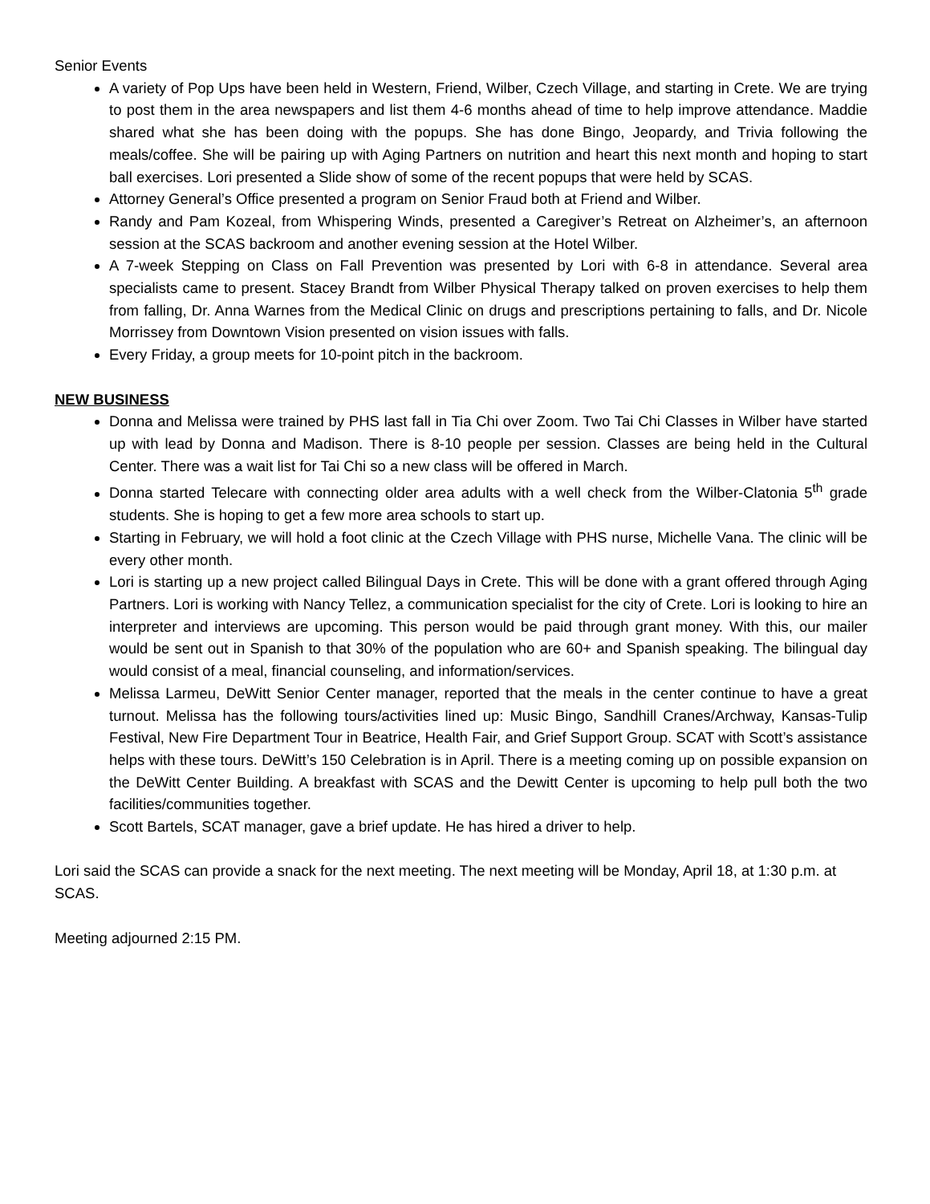Senior Events
A variety of Pop Ups have been held in Western, Friend, Wilber, Czech Village, and starting in Crete. We are trying to post them in the area newspapers and list them 4-6 months ahead of time to help improve attendance. Maddie shared what she has been doing with the popups. She has done Bingo, Jeopardy, and Trivia following the meals/coffee. She will be pairing up with Aging Partners on nutrition and heart this next month and hoping to start ball exercises. Lori presented a Slide show of some of the recent popups that were held by SCAS.
Attorney General’s Office presented a program on Senior Fraud both at Friend and Wilber.
Randy and Pam Kozeal, from Whispering Winds, presented a Caregiver’s Retreat on Alzheimer’s, an afternoon session at the SCAS backroom and another evening session at the Hotel Wilber.
A 7-week Stepping on Class on Fall Prevention was presented by Lori with 6-8 in attendance. Several area specialists came to present. Stacey Brandt from Wilber Physical Therapy talked on proven exercises to help them from falling, Dr. Anna Warnes from the Medical Clinic on drugs and prescriptions pertaining to falls, and Dr. Nicole Morrissey from Downtown Vision presented on vision issues with falls.
Every Friday, a group meets for 10-point pitch in the backroom.
NEW BUSINESS
Donna and Melissa were trained by PHS last fall in Tia Chi over Zoom. Two Tai Chi Classes in Wilber have started up with lead by Donna and Madison. There is 8-10 people per session. Classes are being held in the Cultural Center. There was a wait list for Tai Chi so a new class will be offered in March.
Donna started Telecare with connecting older area adults with a well check from the Wilber-Clatonia 5<sup>th</sup> grade students. She is hoping to get a few more area schools to start up.
Starting in February, we will hold a foot clinic at the Czech Village with PHS nurse, Michelle Vana. The clinic will be every other month.
Lori is starting up a new project called Bilingual Days in Crete. This will be done with a grant offered through Aging Partners. Lori is working with Nancy Tellez, a communication specialist for the city of Crete. Lori is looking to hire an interpreter and interviews are upcoming. This person would be paid through grant money. With this, our mailer would be sent out in Spanish to that 30% of the population who are 60+ and Spanish speaking. The bilingual day would consist of a meal, financial counseling, and information/services.
Melissa Larmeu, DeWitt Senior Center manager, reported that the meals in the center continue to have a great turnout. Melissa has the following tours/activities lined up: Music Bingo, Sandhill Cranes/Archway, Kansas-Tulip Festival, New Fire Department Tour in Beatrice, Health Fair, and Grief Support Group. SCAT with Scott’s assistance helps with these tours. DeWitt’s 150 Celebration is in April. There is a meeting coming up on possible expansion on the DeWitt Center Building. A breakfast with SCAS and the Dewitt Center is upcoming to help pull both the two facilities/communities together.
Scott Bartels, SCAT manager, gave a brief update. He has hired a driver to help.
Lori said the SCAS can provide a snack for the next meeting. The next meeting will be Monday, April 18, at 1:30 p.m. at SCAS.
Meeting adjourned 2:15 PM.